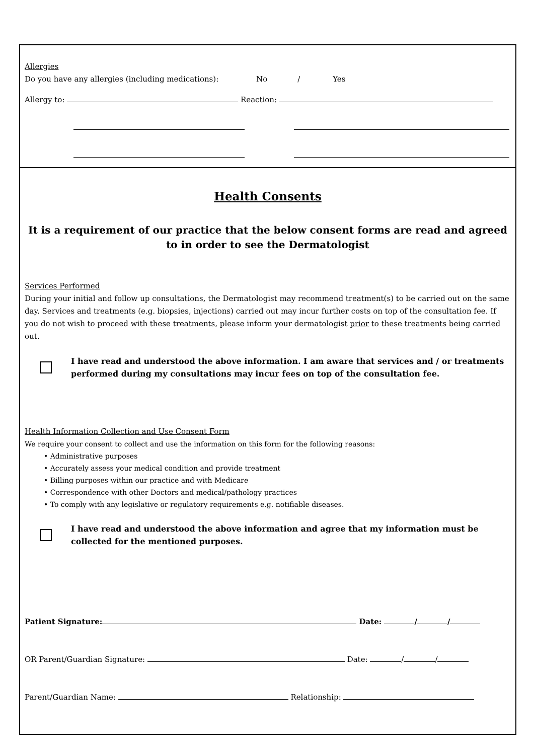Allergies
Do you have any allergies (including medications): No / Yes
Allergy to: Reaction:
Health Consents
It is a requirement of our practice that the below consent forms are read and agreed to in order to see the Dermatologist
Services Performed
During your initial and follow up consultations, the Dermatologist may recommend treatment(s) to be carried out on the same day. Services and treatments (e.g. biopsies, injections) carried out may incur further costs on top of the consultation fee. If you do not wish to proceed with these treatments, please inform your dermatologist prior to these treatments being carried out.
I have read and understood the above information. I am aware that services and / or treatments performed during my consultations may incur fees on top of the consultation fee.
Health Information Collection and Use Consent Form
We require your consent to collect and use the information on this form for the following reasons:
• Administrative purposes
• Accurately assess your medical condition and provide treatment
• Billing purposes within our practice and with Medicare
• Correspondence with other Doctors and medical/pathology practices
• To comply with any legislative or regulatory requirements e.g. notifiable diseases.
I have read and understood the above information and agree that my information must be collected for the mentioned purposes.
Patient Signature: Date: / /
OR Parent/Guardian Signature: Date: / /
Parent/Guardian Name: Relationship: